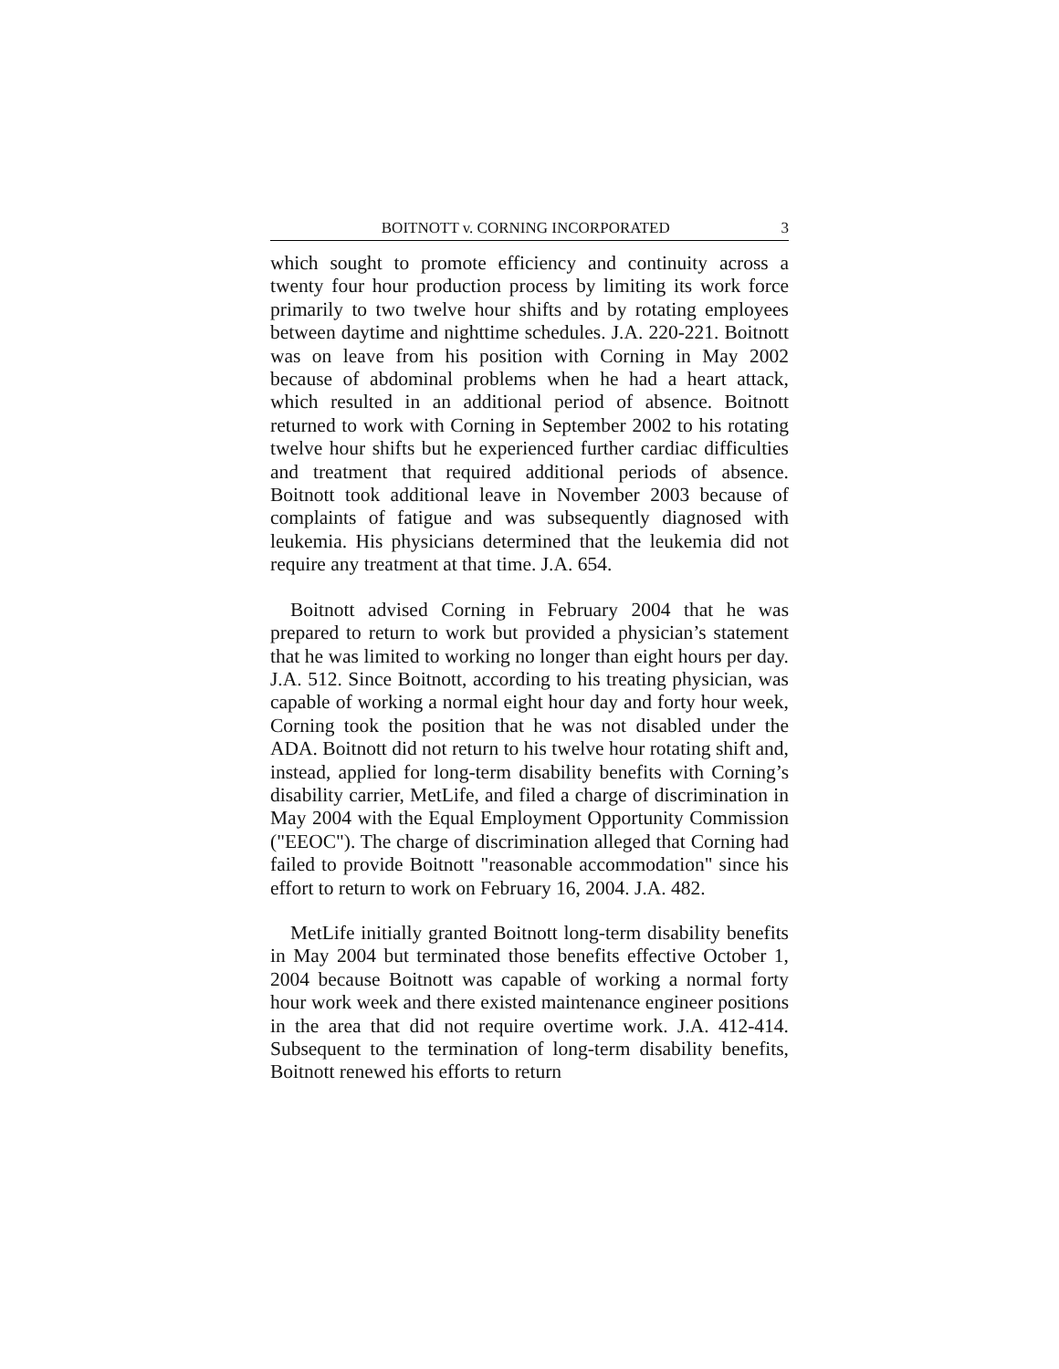BOITNOTT v. CORNING INCORPORATED 3
which sought to promote efficiency and continuity across a twenty four hour production process by limiting its work force primarily to two twelve hour shifts and by rotating employees between daytime and nighttime schedules. J.A. 220-221. Boitnott was on leave from his position with Corning in May 2002 because of abdominal problems when he had a heart attack, which resulted in an additional period of absence. Boitnott returned to work with Corning in September 2002 to his rotating twelve hour shifts but he experienced further cardiac difficulties and treatment that required additional periods of absence. Boitnott took additional leave in November 2003 because of complaints of fatigue and was subsequently diagnosed with leukemia. His physicians determined that the leukemia did not require any treatment at that time. J.A. 654.
Boitnott advised Corning in February 2004 that he was prepared to return to work but provided a physician’s statement that he was limited to working no longer than eight hours per day. J.A. 512. Since Boitnott, according to his treating physician, was capable of working a normal eight hour day and forty hour week, Corning took the position that he was not disabled under the ADA. Boitnott did not return to his twelve hour rotating shift and, instead, applied for long-term disability benefits with Corning’s disability carrier, MetLife, and filed a charge of discrimination in May 2004 with the Equal Employment Opportunity Commission ("EEOC"). The charge of discrimination alleged that Corning had failed to provide Boitnott "reasonable accommodation" since his effort to return to work on February 16, 2004. J.A. 482.
MetLife initially granted Boitnott long-term disability benefits in May 2004 but terminated those benefits effective October 1, 2004 because Boitnott was capable of working a normal forty hour work week and there existed maintenance engineer positions in the area that did not require overtime work. J.A. 412-414. Subsequent to the termination of long-term disability benefits, Boitnott renewed his efforts to return